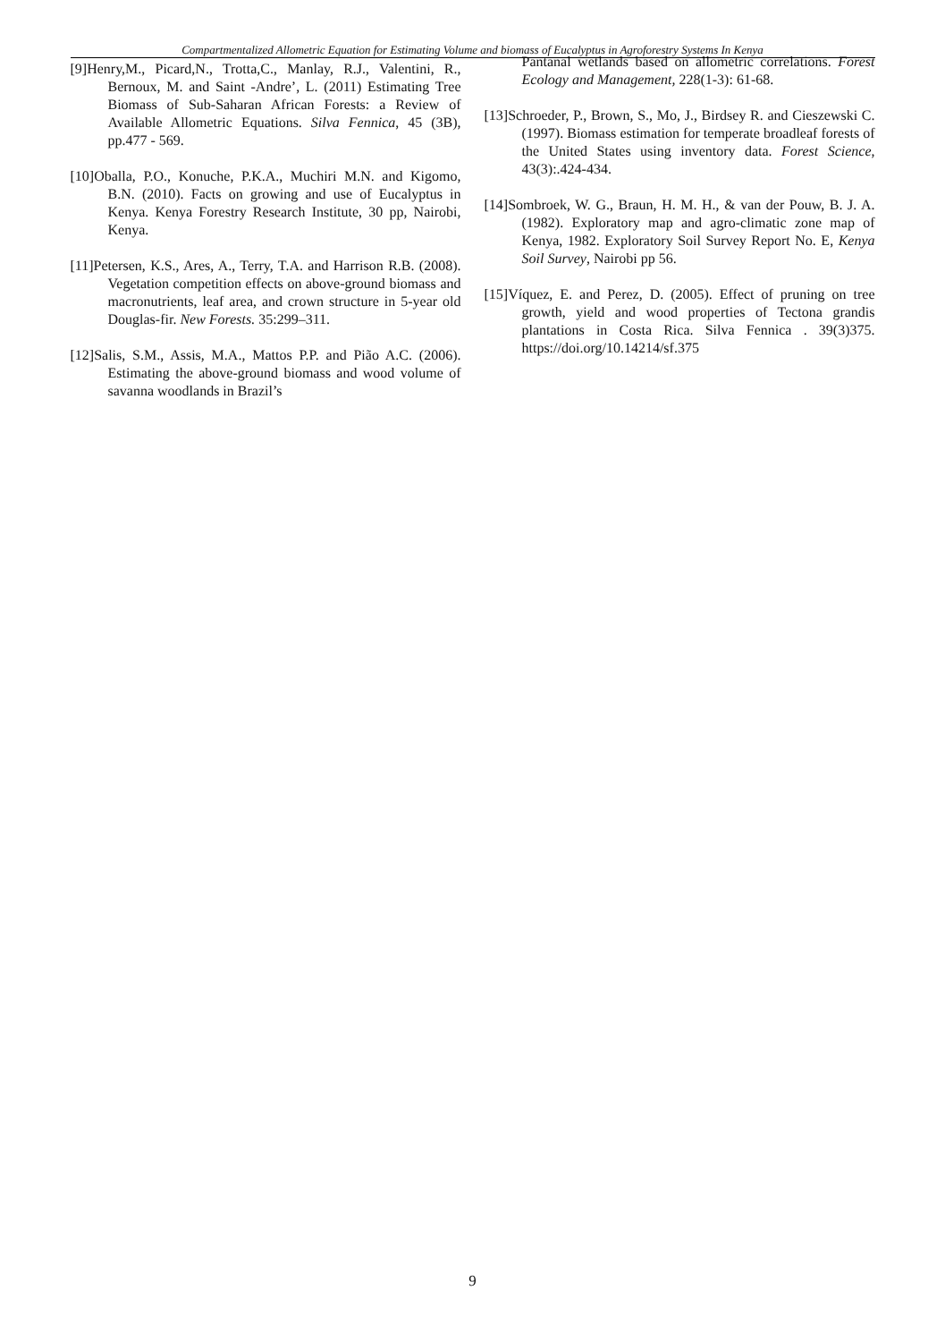Compartmentalized Allometric Equation for Estimating Volume and biomass of Eucalyptus in Agroforestry Systems In Kenya
[9]Henry,M., Picard,N., Trotta,C., Manlay, R.J., Valentini, R., Bernoux, M. and Saint -Andre’, L. (2011) Estimating Tree Biomass of Sub-Saharan African Forests: a Review of Available Allometric Equations. Silva Fennica, 45 (3B), pp.477 - 569.
[10]Oballa, P.O., Konuche, P.K.A., Muchiri M.N. and Kigomo, B.N. (2010). Facts on growing and use of Eucalyptus in Kenya. Kenya Forestry Research Institute, 30 pp, Nairobi, Kenya.
[11]Petersen, K.S., Ares, A., Terry, T.A. and Harrison R.B. (2008). Vegetation competition effects on above-ground biomass and macronutrients, leaf area, and crown structure in 5-year old Douglas-fir. New Forests. 35:299–311.
[12]Salis, S.M., Assis, M.A., Mattos P.P. and Pião A.C. (2006). Estimating the above-ground biomass and wood volume of savanna woodlands in Brazil’s
Pantanal wetlands based on allometric correlations. Forest Ecology and Management, 228(1-3): 61-68.
[13]Schroeder, P., Brown, S., Mo, J., Birdsey R. and Cieszewski C. (1997). Biomass estimation for temperate broadleaf forests of the United States using inventory data. Forest Science, 43(3):.424-434.
[14]Sombroek, W. G., Braun, H. M. H., & van der Pouw, B. J. A. (1982). Exploratory map and agro-climatic zone map of Kenya, 1982. Exploratory Soil Survey Report No. E, Kenya Soil Survey, Nairobi pp 56.
[15]Víquez, E. and Perez, D. (2005). Effect of pruning on tree growth, yield and wood properties of Tectona grandis plantations in Costa Rica. Silva Fennica . 39(3)375. https://doi.org/10.14214/sf.375
9